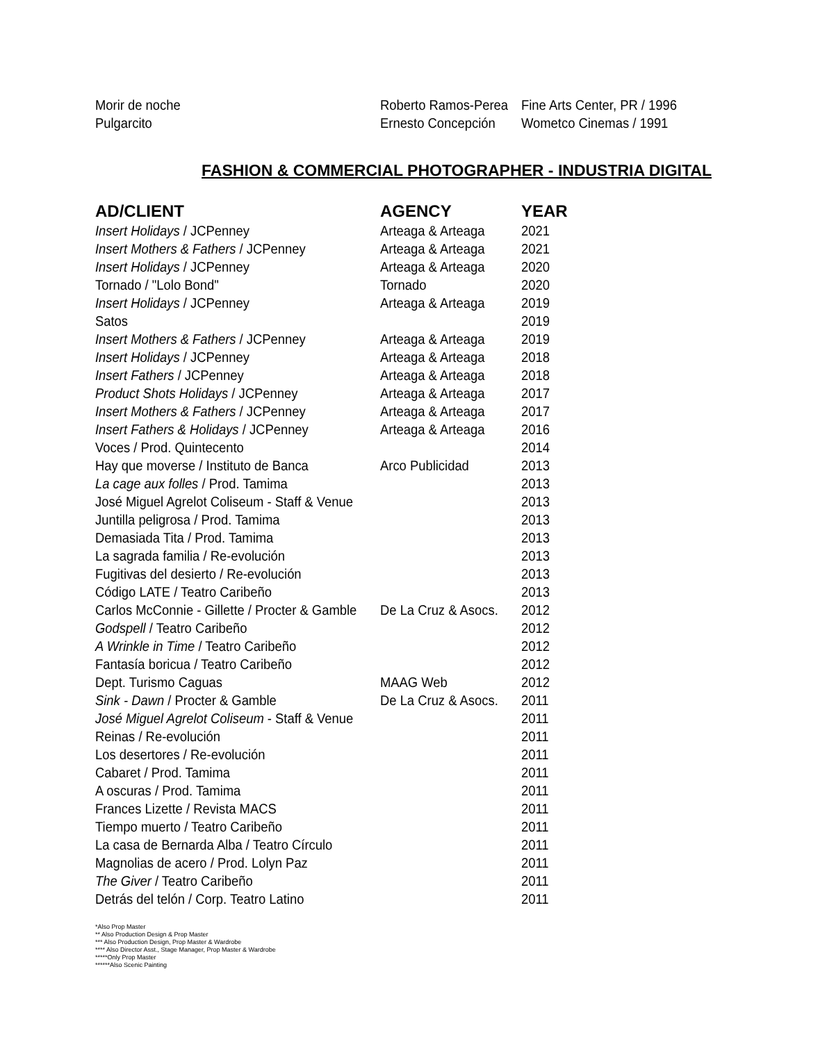| Morir de noche | Roberto Ramos-Perea | Fine Arts Center, PR / 1996 |
| Pulgarcito | Ernesto Concepción | Wometco Cinemas / 1991 |
FASHION & COMMERCIAL PHOTOGRAPHER - INDUSTRIA DIGITAL
| AD/CLIENT | AGENCY | YEAR |
| --- | --- | --- |
| Insert Holidays / JCPenney | Arteaga & Arteaga | 2021 |
| Insert Mothers & Fathers / JCPenney | Arteaga & Arteaga | 2021 |
| Insert Holidays / JCPenney | Arteaga & Arteaga | 2020 |
| Tornado / "Lolo Bond" | Tornado | 2020 |
| Insert Holidays / JCPenney | Arteaga & Arteaga | 2019 |
| Satos | | 2019 |
| Insert Mothers & Fathers / JCPenney | Arteaga & Arteaga | 2019 |
| Insert Holidays / JCPenney | Arteaga & Arteaga | 2018 |
| Insert Fathers / JCPenney | Arteaga & Arteaga | 2018 |
| Product Shots Holidays / JCPenney | Arteaga & Arteaga | 2017 |
| Insert Mothers & Fathers / JCPenney | Arteaga & Arteaga | 2017 |
| Insert Fathers & Holidays / JCPenney | Arteaga & Arteaga | 2016 |
| Voces / Prod. Quintecento | | 2014 |
| Hay que moverse / Instituto de Banca | Arco Publicidad | 2013 |
| La cage aux folles / Prod. Tamima | | 2013 |
| José Miguel Agrelot Coliseum - Staff & Venue | | 2013 |
| Juntilla peligrosa / Prod. Tamima | | 2013 |
| Demasiada Tita / Prod. Tamima | | 2013 |
| La sagrada familia / Re-evolución | | 2013 |
| Fugitivas del desierto / Re-evolución | | 2013 |
| Código LATE / Teatro Caribeño | | 2013 |
| Carlos McConnie - Gillette / Procter & Gamble | De La Cruz & Asocs. | 2012 |
| Godspell / Teatro Caribeño | | 2012 |
| A Wrinkle in Time / Teatro Caribeño | | 2012 |
| Fantasía boricua / Teatro Caribeño | | 2012 |
| Dept. Turismo Caguas | MAAG Web | 2012 |
| Sink - Dawn / Procter & Gamble | De La Cruz & Asocs. | 2011 |
| José Miguel Agrelot Coliseum - Staff & Venue | | 2011 |
| Reinas / Re-evolución | | 2011 |
| Los desertores / Re-evolución | | 2011 |
| Cabaret / Prod. Tamima | | 2011 |
| A oscuras / Prod. Tamima | | 2011 |
| Frances Lizette / Revista MACS | | 2011 |
| Tiempo muerto / Teatro Caribeño | | 2011 |
| La casa de Bernarda Alba / Teatro Círculo | | 2011 |
| Magnolias de acero / Prod. Lolyn Paz | | 2011 |
| The Giver / Teatro Caribeño | | 2011 |
| Detrás del telón / Corp. Teatro Latino | | 2011 |
*Also Prop Master
** Also Production Design & Prop Master
*** Also Production Design, Prop Master & Wardrobe
**** Also Director Asst., Stage Manager, Prop Master & Wardrobe
*****Only Prop Master
******Also Scenic Painting